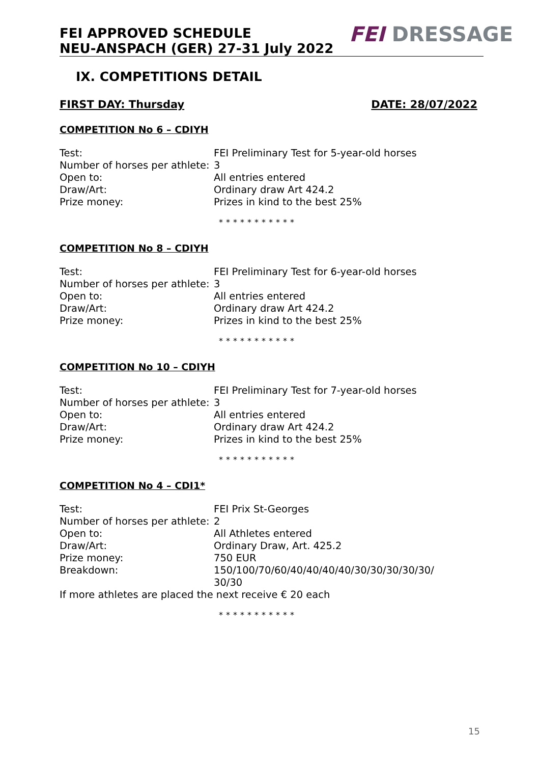FEI APPROVED SCHEDULE
NEU-ANSPACH (GER) 27-31 July 2022
FEI DRESSAGE
IX. COMPETITIONS DETAIL
FIRST DAY: Thursday DATE: 28/07/2022
COMPETITION No 6 – CDIYH
| Test: | FEI Preliminary Test for 5-year-old horses |
| Number of horses per athlete: | 3 |
| Open to: | All entries entered |
| Draw/Art: | Ordinary draw Art 424.2 |
| Prize money: | Prizes in kind to the best 25% |
***********
COMPETITION No 8 – CDIYH
| Test: | FEI Preliminary Test for 6-year-old horses |
| Number of horses per athlete: | 3 |
| Open to: | All entries entered |
| Draw/Art: | Ordinary draw Art 424.2 |
| Prize money: | Prizes in kind to the best 25% |
***********
COMPETITION No 10 – CDIYH
| Test: | FEI Preliminary Test for 7-year-old horses |
| Number of horses per athlete: | 3 |
| Open to: | All entries entered |
| Draw/Art: | Ordinary draw Art 424.2 |
| Prize money: | Prizes in kind to the best 25% |
***********
COMPETITION No 4 – CDI1*
| Test: | FEI Prix St-Georges |
| Number of horses per athlete: | 2 |
| Open to: | All Athletes entered |
| Draw/Art: | Ordinary Draw, Art. 425.2 |
| Prize money: | 750 EUR |
| Breakdown: | 150/100/70/60/40/40/40/40/30/30/30/30/30/ 30/30 |
If more athletes are placed the next receive € 20 each
***********
15